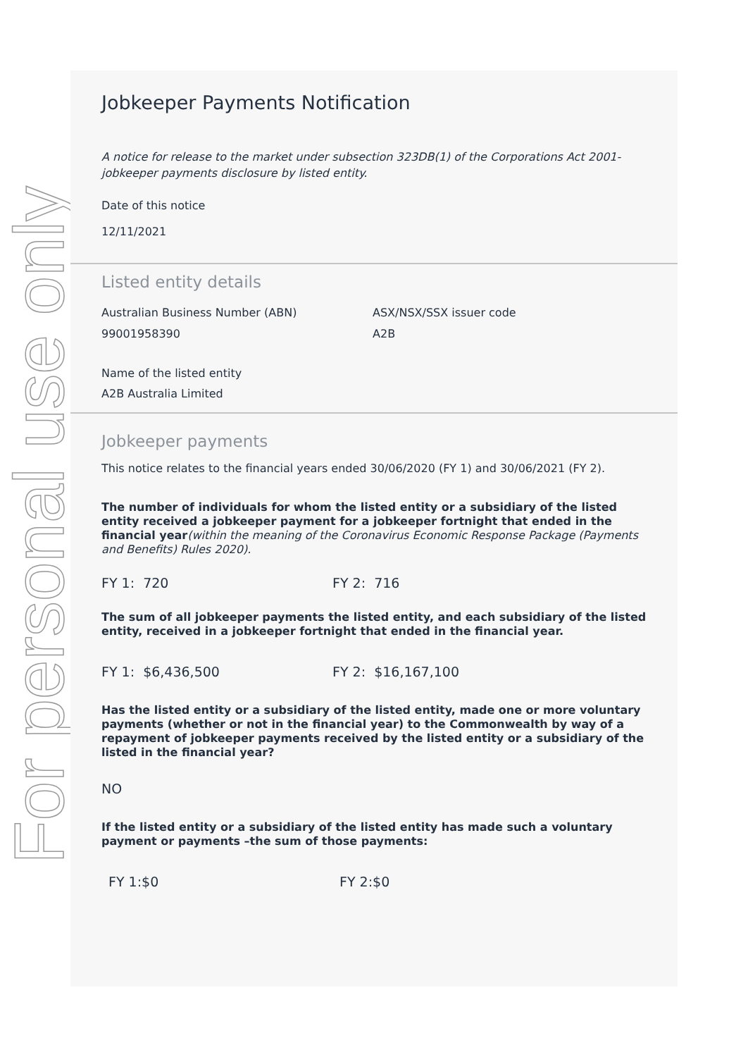For personal use only
Jobkeeper Payments Notification
A notice for release to the market under subsection 323DB(1) of the Corporations Act 2001-jobkeeper payments disclosure by listed entity.
Date of this notice
12/11/2021
Listed entity details
Australian Business Number (ABN)
99001958390
ASX/NSX/SSX issuer code
A2B
Name of the listed entity
A2B Australia Limited
Jobkeeper payments
This notice relates to the financial years ended 30/06/2020 (FY 1) and 30/06/2021 (FY 2).
The number of individuals for whom the listed entity or a subsidiary of the listed entity received a jobkeeper payment for a jobkeeper fortnight that ended in the financial year(within the meaning of the Coronavirus Economic Response Package (Payments and Benefits) Rules 2020).
FY 1: 720 FY 2: 716
The sum of all jobkeeper payments the listed entity, and each subsidiary of the listed entity, received in a jobkeeper fortnight that ended in the financial year.
FY 1: $6,436,500 FY 2: $16,167,100
Has the listed entity or a subsidiary of the listed entity, made one or more voluntary payments (whether or not in the financial year) to the Commonwealth by way of a repayment of jobkeeper payments received by the listed entity or a subsidiary of the listed in the financial year?
NO
If the listed entity or a subsidiary of the listed entity has made such a voluntary payment or payments –the sum of those payments:
FY 1:$0 FY 2:$0